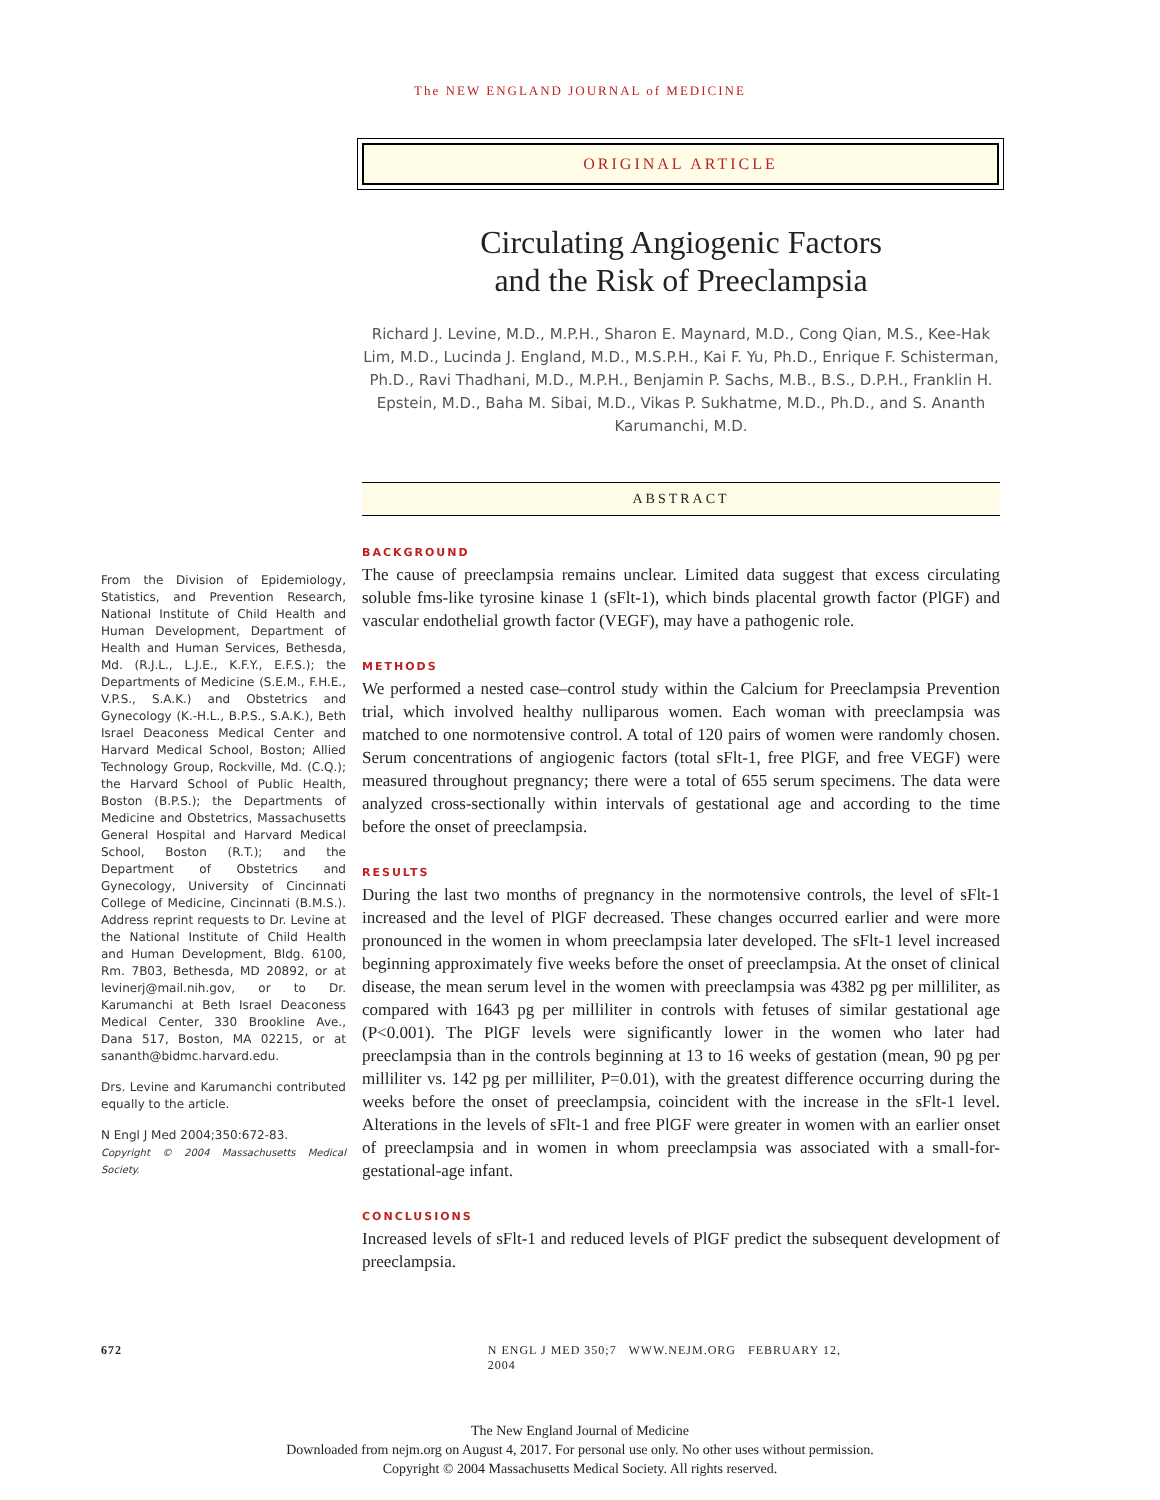The NEW ENGLAND JOURNAL of MEDICINE
ORIGINAL ARTICLE
Circulating Angiogenic Factors
and the Risk of Preeclampsia
Richard J. Levine, M.D., M.P.H., Sharon E. Maynard, M.D., Cong Qian, M.S., Kee-Hak Lim, M.D., Lucinda J. England, M.D., M.S.P.H., Kai F. Yu, Ph.D., Enrique F. Schisterman, Ph.D., Ravi Thadhani, M.D., M.P.H., Benjamin P. Sachs, M.B., B.S., D.P.H., Franklin H. Epstein, M.D., Baha M. Sibai, M.D., Vikas P. Sukhatme, M.D., Ph.D., and S. Ananth Karumanchi, M.D.
ABSTRACT
From the Division of Epidemiology, Statistics, and Prevention Research, National Institute of Child Health and Human Development, Department of Health and Human Services, Bethesda, Md. (R.J.L., L.J.E., K.F.Y., E.F.S.); the Departments of Medicine (S.E.M., F.H.E., V.P.S., S.A.K.) and Obstetrics and Gynecology (K.-H.L., B.P.S., S.A.K.), Beth Israel Deaconess Medical Center and Harvard Medical School, Boston; Allied Technology Group, Rockville, Md. (C.Q.); the Harvard School of Public Health, Boston (B.P.S.); the Departments of Medicine and Obstetrics, Massachusetts General Hospital and Harvard Medical School, Boston (R.T.); and the Department of Obstetrics and Gynecology, University of Cincinnati College of Medicine, Cincinnati (B.M.S.). Address reprint requests to Dr. Levine at the National Institute of Child Health and Human Development, Bldg. 6100, Rm. 7B03, Bethesda, MD 20892, or at levinerj@mail.nih.gov, or to Dr. Karumanchi at Beth Israel Deaconess Medical Center, 330 Brookline Ave., Dana 517, Boston, MA 02215, or at sananth@bidmc.harvard.edu.
Drs. Levine and Karumanchi contributed equally to the article.
N Engl J Med 2004;350:672-83.
Copyright © 2004 Massachusetts Medical Society.
BACKGROUND
The cause of preeclampsia remains unclear. Limited data suggest that excess circulating soluble fms-like tyrosine kinase 1 (sFlt-1), which binds placental growth factor (PlGF) and vascular endothelial growth factor (VEGF), may have a pathogenic role.
METHODS
We performed a nested case–control study within the Calcium for Preeclampsia Prevention trial, which involved healthy nulliparous women. Each woman with preeclampsia was matched to one normotensive control. A total of 120 pairs of women were randomly chosen. Serum concentrations of angiogenic factors (total sFlt-1, free PlGF, and free VEGF) were measured throughout pregnancy; there were a total of 655 serum specimens. The data were analyzed cross-sectionally within intervals of gestational age and according to the time before the onset of preeclampsia.
RESULTS
During the last two months of pregnancy in the normotensive controls, the level of sFlt-1 increased and the level of PlGF decreased. These changes occurred earlier and were more pronounced in the women in whom preeclampsia later developed. The sFlt-1 level increased beginning approximately five weeks before the onset of preeclampsia. At the onset of clinical disease, the mean serum level in the women with preeclampsia was 4382 pg per milliliter, as compared with 1643 pg per milliliter in controls with fetuses of similar gestational age (P<0.001). The PlGF levels were significantly lower in the women who later had preeclampsia than in the controls beginning at 13 to 16 weeks of gestation (mean, 90 pg per milliliter vs. 142 pg per milliliter, P=0.01), with the greatest difference occurring during the weeks before the onset of preeclampsia, coincident with the increase in the sFlt-1 level. Alterations in the levels of sFlt-1 and free PlGF were greater in women with an earlier onset of preeclampsia and in women in whom preeclampsia was associated with a small-for-gestational-age infant.
CONCLUSIONS
Increased levels of sFlt-1 and reduced levels of PlGF predict the subsequent development of preeclampsia.
672 N ENGL J MED 350;7 WWW.NEJM.ORG FEBRUARY 12, 2004
The New England Journal of Medicine
Downloaded from nejm.org on August 4, 2017. For personal use only. No other uses without permission.
Copyright © 2004 Massachusetts Medical Society. All rights reserved.